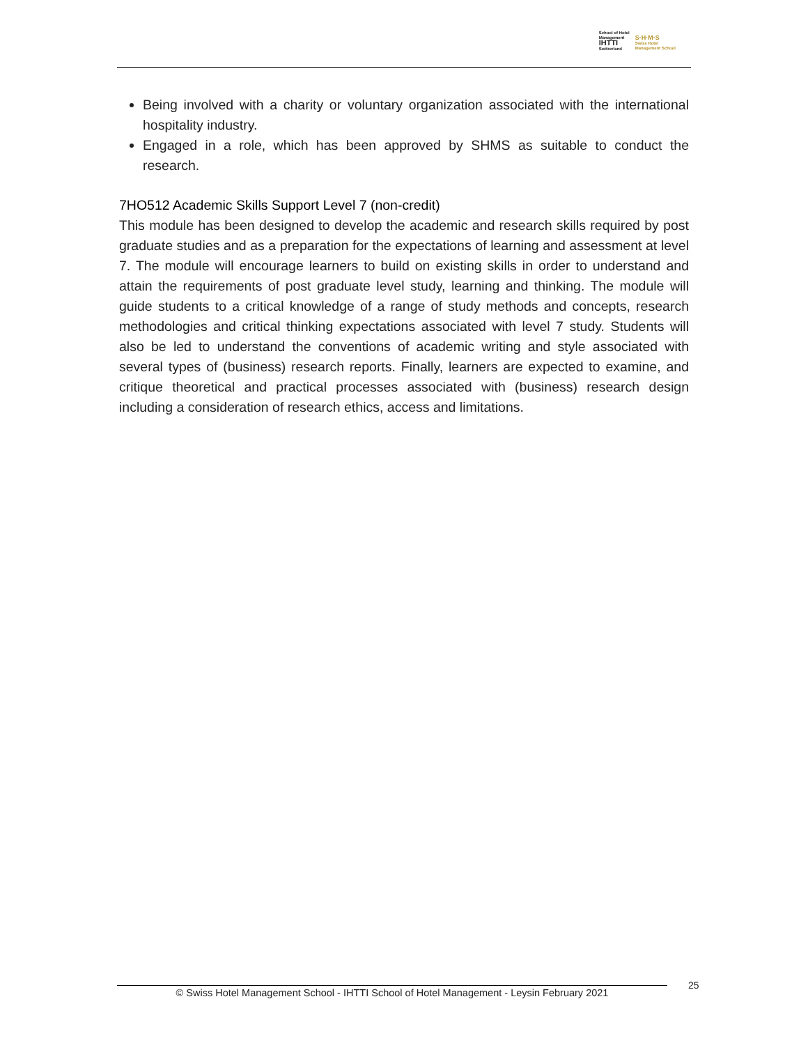School of Hotel
Management
IHTTI
Switzerland
S·H·M·S
Swiss Hotel
Management School
Being involved with a charity or voluntary organization associated with the international hospitality industry.
Engaged in a role, which has been approved by SHMS as suitable to conduct the research.
7HO512 Academic Skills Support Level 7 (non-credit)
This module has been designed to develop the academic and research skills required by post graduate studies and as a preparation for the expectations of learning and assessment at level 7. The module will encourage learners to build on existing skills in order to understand and attain the requirements of post graduate level study, learning and thinking. The module will guide students to a critical knowledge of a range of study methods and concepts, research methodologies and critical thinking expectations associated with level 7 study. Students will also be led to understand the conventions of academic writing and style associated with several types of (business) research reports. Finally, learners are expected to examine, and critique theoretical and practical processes associated with (business) research design including a consideration of research ethics, access and limitations.
© Swiss Hotel Management School - IHTTI School of Hotel Management - Leysin February 2021 25